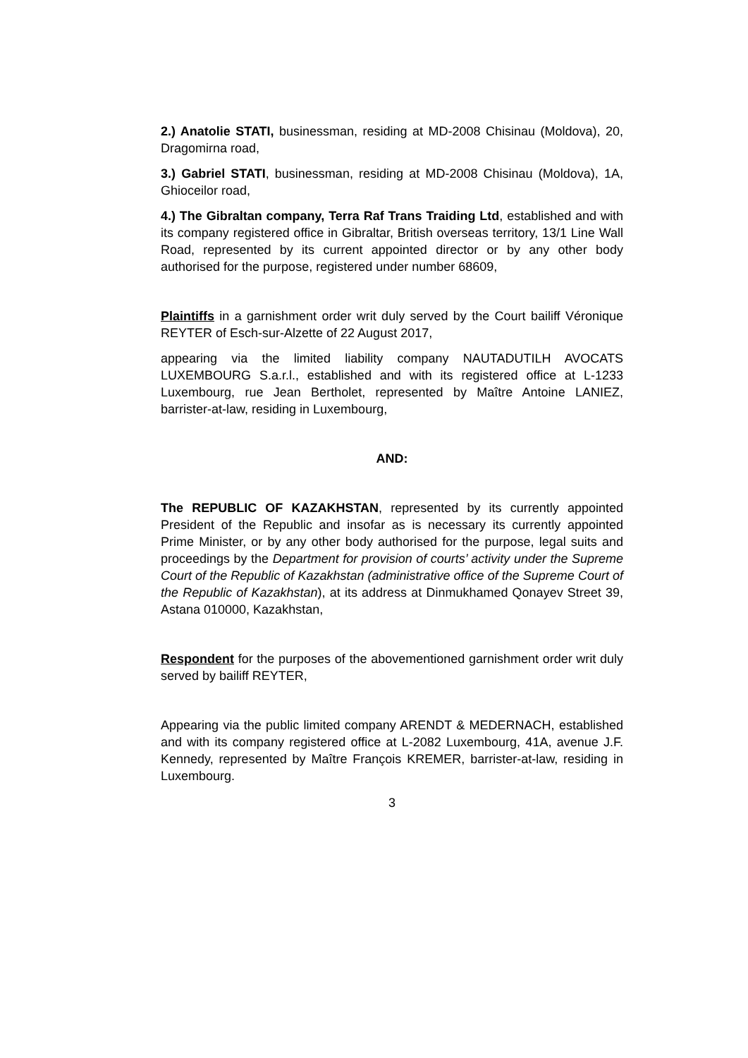2.) Anatolie STATI, businessman, residing at MD-2008 Chisinau (Moldova), 20, Dragomirna road,
3.) Gabriel STATI, businessman, residing at MD-2008 Chisinau (Moldova), 1A, Ghioceilor road,
4.) The Gibraltan company, Terra Raf Trans Traiding Ltd, established and with its company registered office in Gibraltar, British overseas territory, 13/1 Line Wall Road, represented by its current appointed director or by any other body authorised for the purpose, registered under number 68609,
Plaintiffs in a garnishment order writ duly served by the Court bailiff Véronique REYTER of Esch-sur-Alzette of 22 August 2017,
appearing via the limited liability company NAUTADUTILH AVOCATS LUXEMBOURG S.a.r.l., established and with its registered office at L-1233 Luxembourg, rue Jean Bertholet, represented by Maître Antoine LANIEZ, barrister-at-law, residing in Luxembourg,
AND:
The REPUBLIC OF KAZAKHSTAN, represented by its currently appointed President of the Republic and insofar as is necessary its currently appointed Prime Minister, or by any other body authorised for the purpose, legal suits and proceedings by the Department for provision of courts’ activity under the Supreme Court of the Republic of Kazakhstan (administrative office of the Supreme Court of the Republic of Kazakhstan), at its address at Dinmukhamed Qonayev Street 39, Astana 010000, Kazakhstan,
Respondent for the purposes of the abovementioned garnishment order writ duly served by bailiff REYTER,
Appearing via the public limited company ARENDT & MEDERNACH, established and with its company registered office at L-2082 Luxembourg, 41A, avenue J.F. Kennedy, represented by Maître François KREMER, barrister-at-law, residing in Luxembourg.
3